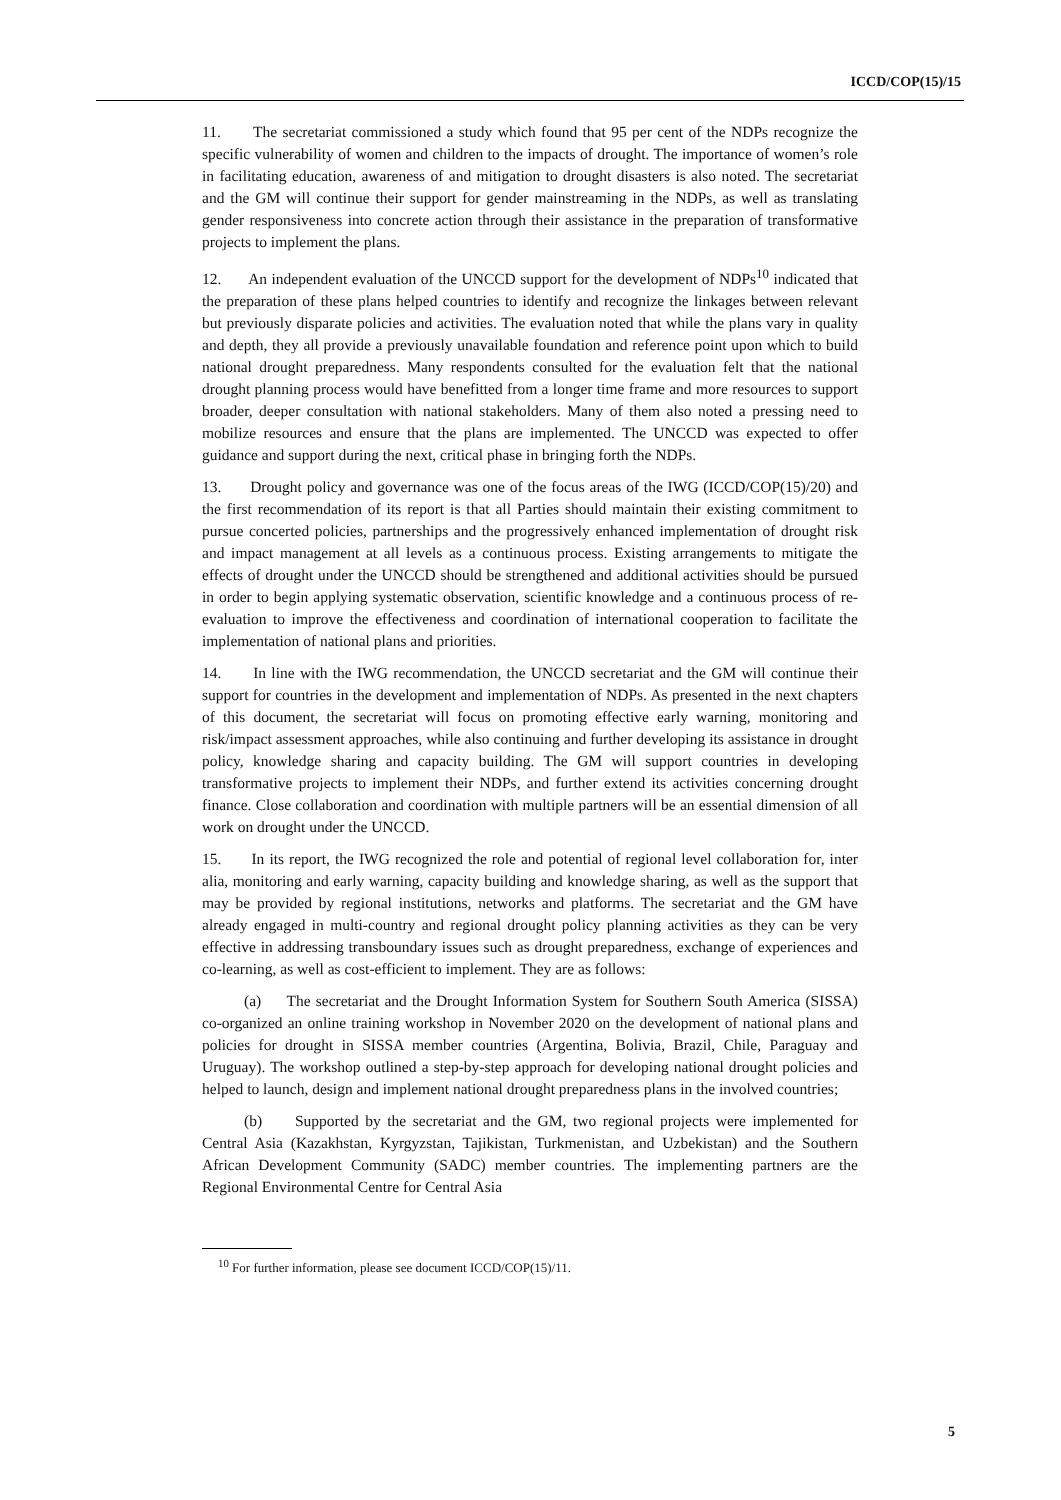ICCD/COP(15)/15
11. The secretariat commissioned a study which found that 95 per cent of the NDPs recognize the specific vulnerability of women and children to the impacts of drought. The importance of women’s role in facilitating education, awareness of and mitigation to drought disasters is also noted. The secretariat and the GM will continue their support for gender mainstreaming in the NDPs, as well as translating gender responsiveness into concrete action through their assistance in the preparation of transformative projects to implement the plans.
12. An independent evaluation of the UNCCD support for the development of NDPs<sup>10</sup> indicated that the preparation of these plans helped countries to identify and recognize the linkages between relevant but previously disparate policies and activities. The evaluation noted that while the plans vary in quality and depth, they all provide a previously unavailable foundation and reference point upon which to build national drought preparedness. Many respondents consulted for the evaluation felt that the national drought planning process would have benefitted from a longer time frame and more resources to support broader, deeper consultation with national stakeholders. Many of them also noted a pressing need to mobilize resources and ensure that the plans are implemented. The UNCCD was expected to offer guidance and support during the next, critical phase in bringing forth the NDPs.
13. Drought policy and governance was one of the focus areas of the IWG (ICCD/COP(15)/20) and the first recommendation of its report is that all Parties should maintain their existing commitment to pursue concerted policies, partnerships and the progressively enhanced implementation of drought risk and impact management at all levels as a continuous process. Existing arrangements to mitigate the effects of drought under the UNCCD should be strengthened and additional activities should be pursued in order to begin applying systematic observation, scientific knowledge and a continuous process of re-evaluation to improve the effectiveness and coordination of international cooperation to facilitate the implementation of national plans and priorities.
14. In line with the IWG recommendation, the UNCCD secretariat and the GM will continue their support for countries in the development and implementation of NDPs. As presented in the next chapters of this document, the secretariat will focus on promoting effective early warning, monitoring and risk/impact assessment approaches, while also continuing and further developing its assistance in drought policy, knowledge sharing and capacity building. The GM will support countries in developing transformative projects to implement their NDPs, and further extend its activities concerning drought finance. Close collaboration and coordination with multiple partners will be an essential dimension of all work on drought under the UNCCD.
15. In its report, the IWG recognized the role and potential of regional level collaboration for, inter alia, monitoring and early warning, capacity building and knowledge sharing, as well as the support that may be provided by regional institutions, networks and platforms. The secretariat and the GM have already engaged in multi-country and regional drought policy planning activities as they can be very effective in addressing transboundary issues such as drought preparedness, exchange of experiences and co-learning, as well as cost-efficient to implement. They are as follows:
(a) The secretariat and the Drought Information System for Southern South America (SISSA) co-organized an online training workshop in November 2020 on the development of national plans and policies for drought in SISSA member countries (Argentina, Bolivia, Brazil, Chile, Paraguay and Uruguay). The workshop outlined a step-by-step approach for developing national drought policies and helped to launch, design and implement national drought preparedness plans in the involved countries;
(b) Supported by the secretariat and the GM, two regional projects were implemented for Central Asia (Kazakhstan, Kyrgyzstan, Tajikistan, Turkmenistan, and Uzbekistan) and the Southern African Development Community (SADC) member countries. The implementing partners are the Regional Environmental Centre for Central Asia
<sup>10</sup> For further information, please see document ICCD/COP(15)/11.
5